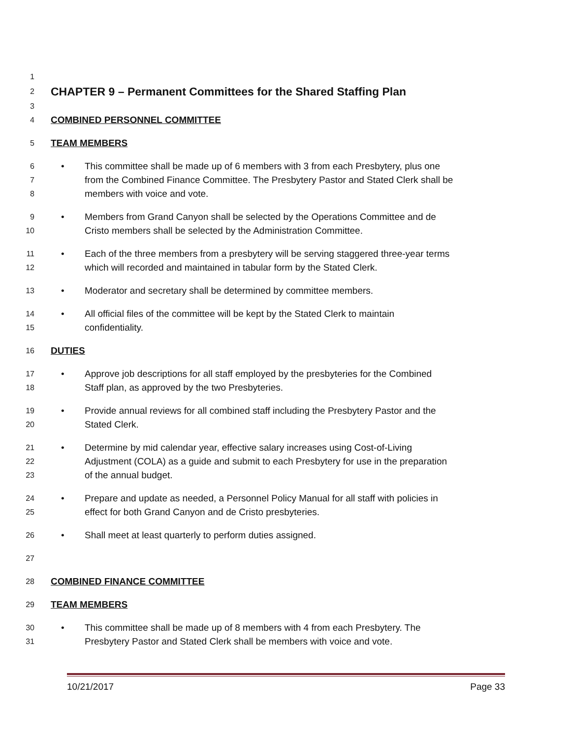1
2 CHAPTER 9 – Permanent Committees for the Shared Staffing Plan
3
4 COMBINED PERSONNEL COMMITTEE
5 TEAM MEMBERS
6 • This committee shall be made up of 6 members with 3 from each Presbytery, plus one
7 from the Combined Finance Committee. The Presbytery Pastor and Stated Clerk shall be
8 members with voice and vote.
9 • Members from Grand Canyon shall be selected by the Operations Committee and de
10 Cristo members shall be selected by the Administration Committee.
11 • Each of the three members from a presbytery will be serving staggered three-year terms
12 which will recorded and maintained in tabular form by the Stated Clerk.
13 • Moderator and secretary shall be determined by committee members.
14 • All official files of the committee will be kept by the Stated Clerk to maintain
15 confidentiality.
16 DUTIES
17 • Approve job descriptions for all staff employed by the presbyteries for the Combined
18 Staff plan, as approved by the two Presbyteries.
19 • Provide annual reviews for all combined staff including the Presbytery Pastor and the
20 Stated Clerk.
21 • Determine by mid calendar year, effective salary increases using Cost-of-Living
22 Adjustment (COLA) as a guide and submit to each Presbytery for use in the preparation
23 of the annual budget.
24 • Prepare and update as needed, a Personnel Policy Manual for all staff with policies in
25 effect for both Grand Canyon and de Cristo presbyteries.
26 • Shall meet at least quarterly to perform duties assigned.
27
28 COMBINED FINANCE COMMITTEE
29 TEAM MEMBERS
30 • This committee shall be made up of 8 members with 4 from each Presbytery. The
31 Presbytery Pastor and Stated Clerk shall be members with voice and vote.
10/21/2017 Page 33